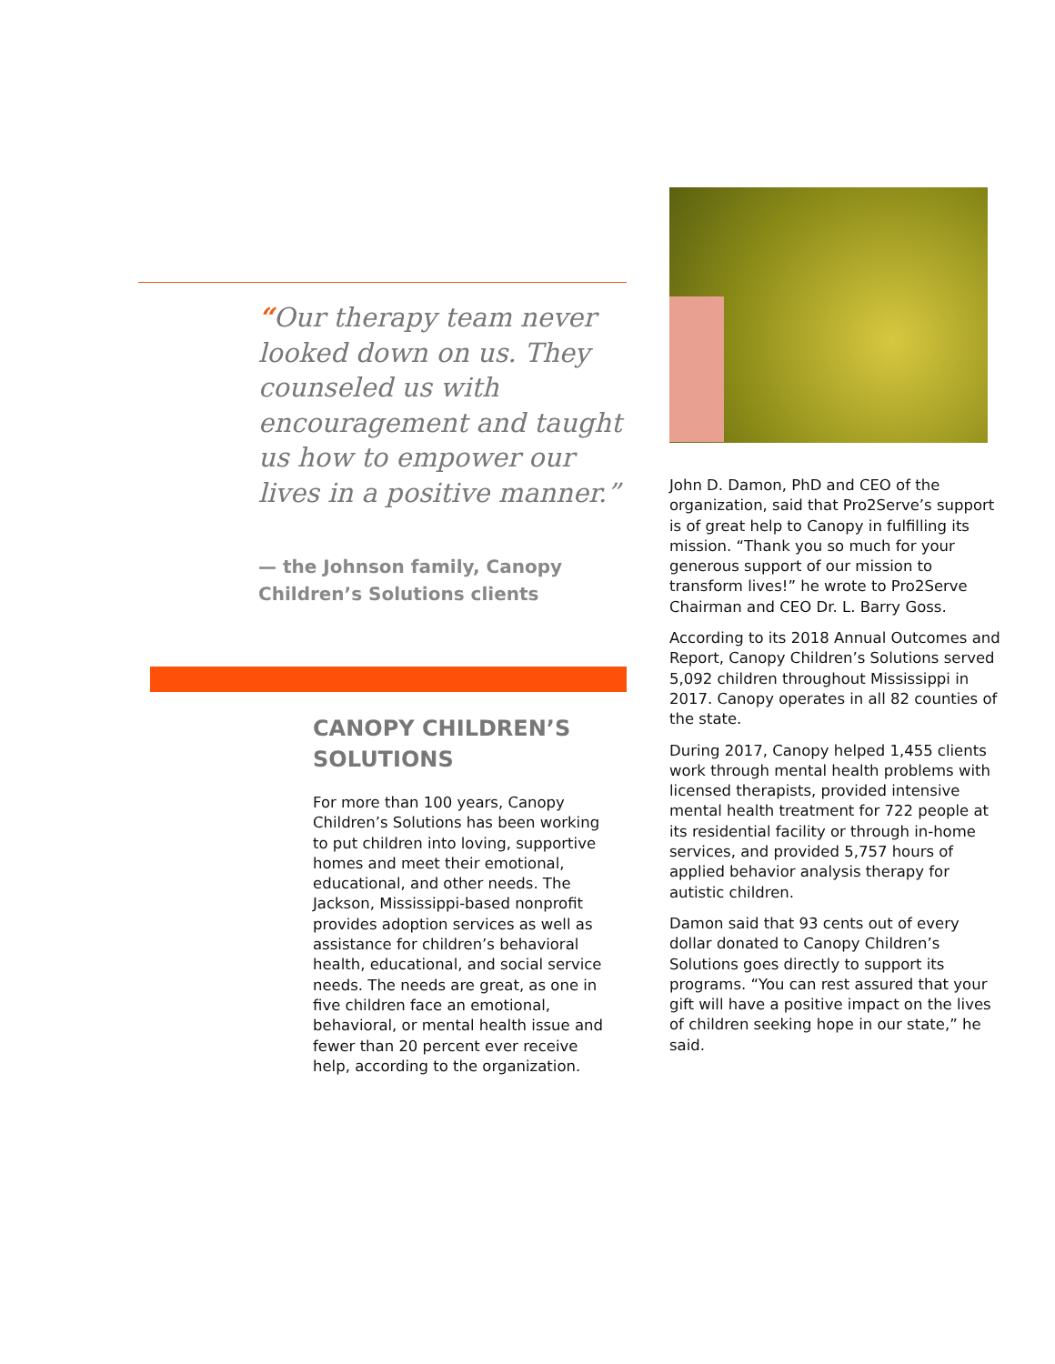“Our therapy team never looked down on us. They counseled us with encouragement and taught us how to empower our lives in a positive manner.”
— the Johnson family, Canopy Children’s Solutions clients
CANOPY CHILDREN’S SOLUTIONS
For more than 100 years, Canopy Children’s Solutions has been working to put children into loving, supportive homes and meet their emotional, educational, and other needs. The Jackson, Mississippi-based nonprofit provides adoption services as well as assistance for children’s behavioral health, educational, and social service needs. The needs are great, as one in five children face an emotional, behavioral, or mental health issue and fewer than 20 percent ever receive help, according to the organization.
John D. Damon, PhD and CEO of the organization, said that Pro2Serve’s support is of great help to Canopy in fulfilling its mission. “Thank you so much for your generous support of our mission to transform lives!” he wrote to Pro2Serve Chairman and CEO Dr. L. Barry Goss.
According to its 2018 Annual Outcomes and Report, Canopy Children’s Solutions served 5,092 children throughout Mississippi in 2017. Canopy operates in all 82 counties of the state.
During 2017, Canopy helped 1,455 clients work through mental health problems with licensed therapists, provided intensive mental health treatment for 722 people at its residential facility or through in-home services, and provided 5,757 hours of applied behavior analysis therapy for autistic children.
Damon said that 93 cents out of every dollar donated to Canopy Children’s Solutions goes directly to support its programs. “You can rest assured that your gift will have a positive impact on the lives of children seeking hope in our state,” he said.